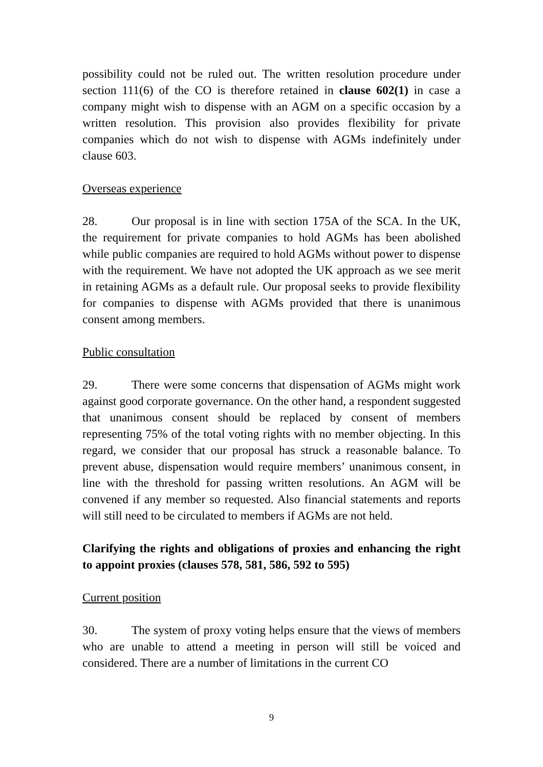possibility could not be ruled out. The written resolution procedure under section 111(6) of the CO is therefore retained in clause 602(1) in case a company might wish to dispense with an AGM on a specific occasion by a written resolution. This provision also provides flexibility for private companies which do not wish to dispense with AGMs indefinitely under clause 603.
Overseas experience
28. Our proposal is in line with section 175A of the SCA. In the UK, the requirement for private companies to hold AGMs has been abolished while public companies are required to hold AGMs without power to dispense with the requirement. We have not adopted the UK approach as we see merit in retaining AGMs as a default rule. Our proposal seeks to provide flexibility for companies to dispense with AGMs provided that there is unanimous consent among members.
Public consultation
29. There were some concerns that dispensation of AGMs might work against good corporate governance. On the other hand, a respondent suggested that unanimous consent should be replaced by consent of members representing 75% of the total voting rights with no member objecting. In this regard, we consider that our proposal has struck a reasonable balance. To prevent abuse, dispensation would require members’ unanimous consent, in line with the threshold for passing written resolutions. An AGM will be convened if any member so requested. Also financial statements and reports will still need to be circulated to members if AGMs are not held.
Clarifying the rights and obligations of proxies and enhancing the right to appoint proxies (clauses 578, 581, 586, 592 to 595)
Current position
30. The system of proxy voting helps ensure that the views of members who are unable to attend a meeting in person will still be voiced and considered. There are a number of limitations in the current CO
9